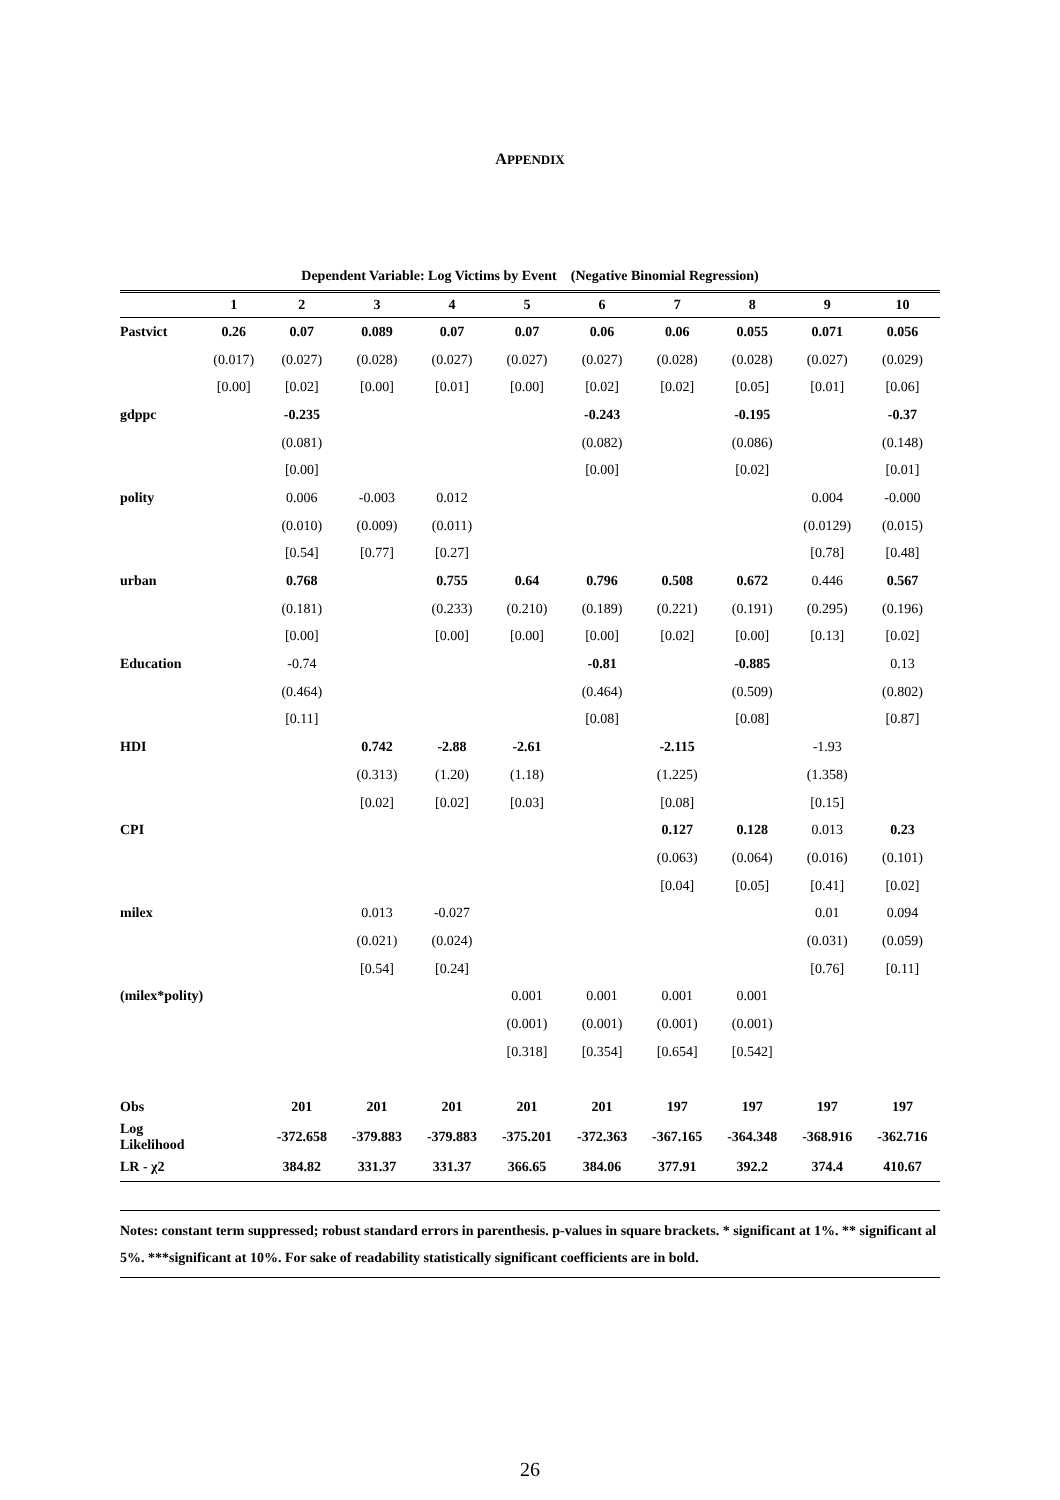APPENDIX
Dependent Variable: Log Victims by Event (Negative Binomial Regression)
| | 1 | 2 | 3 | 4 | 5 | 6 | 7 | 8 | 9 | 10 |
| --- | --- | --- | --- | --- | --- | --- | --- | --- | --- | --- |
| Pastvict | 0.26 | 0.07 | 0.089 | 0.07 | 0.07 | 0.06 | 0.06 | 0.055 | 0.071 | 0.056 |
| | (0.017) | (0.027) | (0.028) | (0.027) | (0.027) | (0.027) | (0.028) | (0.028) | (0.027) | (0.029) |
| | [0.00] | [0.02] | [0.00] | [0.01] | [0.00] | [0.02] | [0.02] | [0.05] | [0.01] | [0.06] |
| gdppc | | -0.235 | | | | -0.243 | | -0.195 | | -0.37 |
| | | (0.081) | | | | (0.082) | | (0.086) | | (0.148) |
| | | [0.00] | | | | [0.00] | | [0.02] | | [0.01] |
| polity | | 0.006 | -0.003 | 0.012 | | | | | 0.004 | -0.000 |
| | | (0.010) | (0.009) | (0.011) | | | | | (0.0129) | (0.015) |
| | | [0.54] | [0.77] | [0.27] | | | | | [0.78] | [0.48] |
| urban | | 0.768 | | 0.755 | 0.64 | 0.796 | 0.508 | 0.672 | 0.446 | 0.567 |
| | | (0.181) | | (0.233) | (0.210) | (0.189) | (0.221) | (0.191) | (0.295) | (0.196) |
| | | [0.00] | | [0.00] | [0.00] | [0.00] | [0.02] | [0.00] | [0.13] | [0.02] |
| Education | | -0.74 | | | | -0.81 | | -0.885 | | 0.13 |
| | | (0.464) | | | | (0.464) | | (0.509) | | (0.802) |
| | | [0.11] | | | | [0.08] | | [0.08] | | [0.87] |
| HDI | | | 0.742 | -2.88 | -2.61 | | -2.115 | | -1.93 | |
| | | | (0.313) | (1.20) | (1.18) | | (1.225) | | (1.358) | |
| | | | [0.02] | [0.02] | [0.03] | | [0.08] | | [0.15] | |
| CPI | | | | | | | 0.127 | 0.128 | 0.013 | 0.23 |
| | | | | | | | (0.063) | (0.064) | (0.016) | (0.101) |
| | | | | | | | [0.04] | [0.05] | [0.41] | [0.02] |
| milex | | | 0.013 | -0.027 | | | | | 0.01 | 0.094 |
| | | | (0.021) | (0.024) | | | | | (0.031) | (0.059) |
| | | | [0.54] | [0.24] | | | | | [0.76] | [0.11] |
| (milex*polity) | | | | | 0.001 | 0.001 | 0.001 | 0.001 | | |
| | | | | | (0.001) | (0.001) | (0.001) | (0.001) | | |
| | | | | | [0.318] | [0.354] | [0.654] | [0.542] | | |
| Obs | | 201 | 201 | 201 | 201 | 201 | 197 | 197 | 197 | 197 |
| Log Likelihood | | -372.658 | -379.883 | -379.883 | -375.201 | -372.363 | -367.165 | -364.348 | -368.916 | -362.716 |
| LR - χ2 | | 384.82 | 331.37 | 331.37 | 366.65 | 384.06 | 377.91 | 392.2 | 374.4 | 410.67 |
Notes: constant term suppressed; robust standard errors in parenthesis. p-values in square brackets. * significant at 1%. ** significant al 5%. ***significant at 10%. For sake of readability statistically significant coefficients are in bold.
26